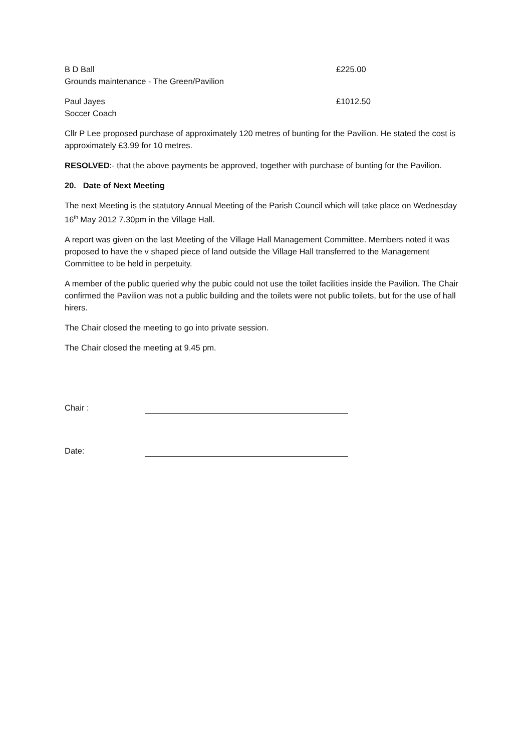B D Ball £225.00
Grounds maintenance - The Green/Pavilion
Paul Jayes £1012.50
Soccer Coach
Cllr P Lee proposed purchase of approximately 120 metres of bunting for the Pavilion. He stated the cost is approximately £3.99 for 10 metres.
RESOLVED:- that the above payments be approved, together with purchase of bunting for the Pavilion.
20. Date of Next Meeting
The next Meeting is the statutory Annual Meeting of the Parish Council which will take place on Wednesday 16<sup>th</sup> May 2012 7.30pm in the Village Hall.
A report was given on the last Meeting of the Village Hall Management Committee. Members noted it was proposed to have the v shaped piece of land outside the Village Hall transferred to the Management Committee to be held in perpetuity.
A member of the public queried why the pubic could not use the toilet facilities inside the Pavilion. The Chair confirmed the Pavilion was not a public building and the toilets were not public toilets, but for the use of hall hirers.
The Chair closed the meeting to go into private session.
The Chair closed the meeting at 9.45 pm.
Chair :
Date: